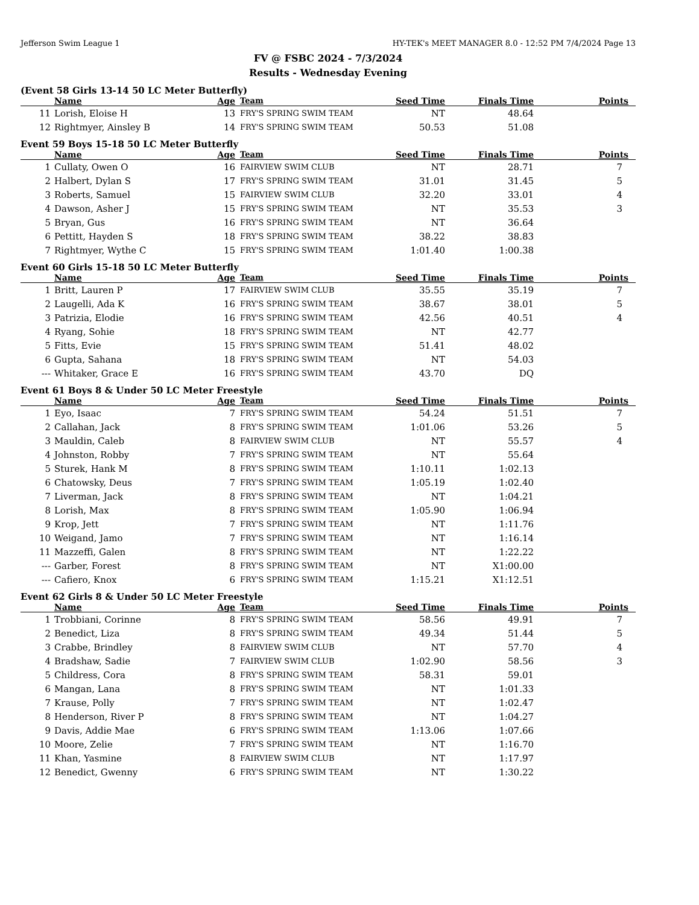Jefferson Swim League 1 HY-TEK's MEET MANAGER 8.0 - 12:52 PM 7/4/2024 Page 13
FV @ FSBC 2024 - 7/3/2024
Results - Wednesday Evening
(Event 58 Girls 13-14 50 LC Meter Butterfly)
| | Name | Age | Team | Seed Time | Finals Time | Points |
| --- | --- | --- | --- | --- | --- | --- |
| 11 | Lorish, Eloise H | 13 | FRY'S SPRING SWIM TEAM | NT | 48.64 | |
| 12 | Rightmyer, Ainsley B | 14 | FRY'S SPRING SWIM TEAM | 50.53 | 51.08 | |
Event 59 Boys 15-18 50 LC Meter Butterfly
| | Name | Age | Team | Seed Time | Finals Time | Points |
| --- | --- | --- | --- | --- | --- | --- |
| 1 | Cullaty, Owen O | 16 | FAIRVIEW SWIM CLUB | NT | 28.71 | 7 |
| 2 | Halbert, Dylan S | 17 | FRY'S SPRING SWIM TEAM | 31.01 | 31.45 | 5 |
| 3 | Roberts, Samuel | 15 | FAIRVIEW SWIM CLUB | 32.20 | 33.01 | 4 |
| 4 | Dawson, Asher J | 15 | FRY'S SPRING SWIM TEAM | NT | 35.53 | 3 |
| 5 | Bryan, Gus | 16 | FRY'S SPRING SWIM TEAM | NT | 36.64 | |
| 6 | Pettitt, Hayden S | 18 | FRY'S SPRING SWIM TEAM | 38.22 | 38.83 | |
| 7 | Rightmyer, Wythe C | 15 | FRY'S SPRING SWIM TEAM | 1:01.40 | 1:00.38 | |
Event 60 Girls 15-18 50 LC Meter Butterfly
| | Name | Age | Team | Seed Time | Finals Time | Points |
| --- | --- | --- | --- | --- | --- | --- |
| 1 | Britt, Lauren P | 17 | FAIRVIEW SWIM CLUB | 35.55 | 35.19 | 7 |
| 2 | Laugelli, Ada K | 16 | FRY'S SPRING SWIM TEAM | 38.67 | 38.01 | 5 |
| 3 | Patrizia, Elodie | 16 | FRY'S SPRING SWIM TEAM | 42.56 | 40.51 | 4 |
| 4 | Ryang, Sohie | 18 | FRY'S SPRING SWIM TEAM | NT | 42.77 | |
| 5 | Fitts, Evie | 15 | FRY'S SPRING SWIM TEAM | 51.41 | 48.02 | |
| 6 | Gupta, Sahana | 18 | FRY'S SPRING SWIM TEAM | NT | 54.03 | |
| --- | Whitaker, Grace E | 16 | FRY'S SPRING SWIM TEAM | 43.70 | DQ | |
Event 61 Boys 8 & Under 50 LC Meter Freestyle
| | Name | Age | Team | Seed Time | Finals Time | Points |
| --- | --- | --- | --- | --- | --- | --- |
| 1 | Eyo, Isaac | 7 | FRY'S SPRING SWIM TEAM | 54.24 | 51.51 | 7 |
| 2 | Callahan, Jack | 8 | FRY'S SPRING SWIM TEAM | 1:01.06 | 53.26 | 5 |
| 3 | Mauldin, Caleb | 8 | FAIRVIEW SWIM CLUB | NT | 55.57 | 4 |
| 4 | Johnston, Robby | 7 | FRY'S SPRING SWIM TEAM | NT | 55.64 | |
| 5 | Sturek, Hank M | 8 | FRY'S SPRING SWIM TEAM | 1:10.11 | 1:02.13 | |
| 6 | Chatowsky, Deus | 7 | FRY'S SPRING SWIM TEAM | 1:05.19 | 1:02.40 | |
| 7 | Liverman, Jack | 8 | FRY'S SPRING SWIM TEAM | NT | 1:04.21 | |
| 8 | Lorish, Max | 8 | FRY'S SPRING SWIM TEAM | 1:05.90 | 1:06.94 | |
| 9 | Krop, Jett | 7 | FRY'S SPRING SWIM TEAM | NT | 1:11.76 | |
| 10 | Weigand, Jamo | 7 | FRY'S SPRING SWIM TEAM | NT | 1:16.14 | |
| 11 | Mazzeffi, Galen | 8 | FRY'S SPRING SWIM TEAM | NT | 1:22.22 | |
| --- | Garber, Forest | 8 | FRY'S SPRING SWIM TEAM | NT | X1:00.00 | |
| --- | Cafiero, Knox | 6 | FRY'S SPRING SWIM TEAM | 1:15.21 | X1:12.51 | |
Event 62 Girls 8 & Under 50 LC Meter Freestyle
| | Name | Age | Team | Seed Time | Finals Time | Points |
| --- | --- | --- | --- | --- | --- | --- |
| 1 | Trobbiani, Corinne | 8 | FRY'S SPRING SWIM TEAM | 58.56 | 49.91 | 7 |
| 2 | Benedict, Liza | 8 | FRY'S SPRING SWIM TEAM | 49.34 | 51.44 | 5 |
| 3 | Crabbe, Brindley | 8 | FAIRVIEW SWIM CLUB | NT | 57.70 | 4 |
| 4 | Bradshaw, Sadie | 7 | FAIRVIEW SWIM CLUB | 1:02.90 | 58.56 | 3 |
| 5 | Childress, Cora | 8 | FRY'S SPRING SWIM TEAM | 58.31 | 59.01 | |
| 6 | Mangan, Lana | 8 | FRY'S SPRING SWIM TEAM | NT | 1:01.33 | |
| 7 | Krause, Polly | 7 | FRY'S SPRING SWIM TEAM | NT | 1:02.47 | |
| 8 | Henderson, River P | 8 | FRY'S SPRING SWIM TEAM | NT | 1:04.27 | |
| 9 | Davis, Addie Mae | 6 | FRY'S SPRING SWIM TEAM | 1:13.06 | 1:07.66 | |
| 10 | Moore, Zelie | 7 | FRY'S SPRING SWIM TEAM | NT | 1:16.70 | |
| 11 | Khan, Yasmine | 8 | FAIRVIEW SWIM CLUB | NT | 1:17.97 | |
| 12 | Benedict, Gwenny | 6 | FRY'S SPRING SWIM TEAM | NT | 1:30.22 | |